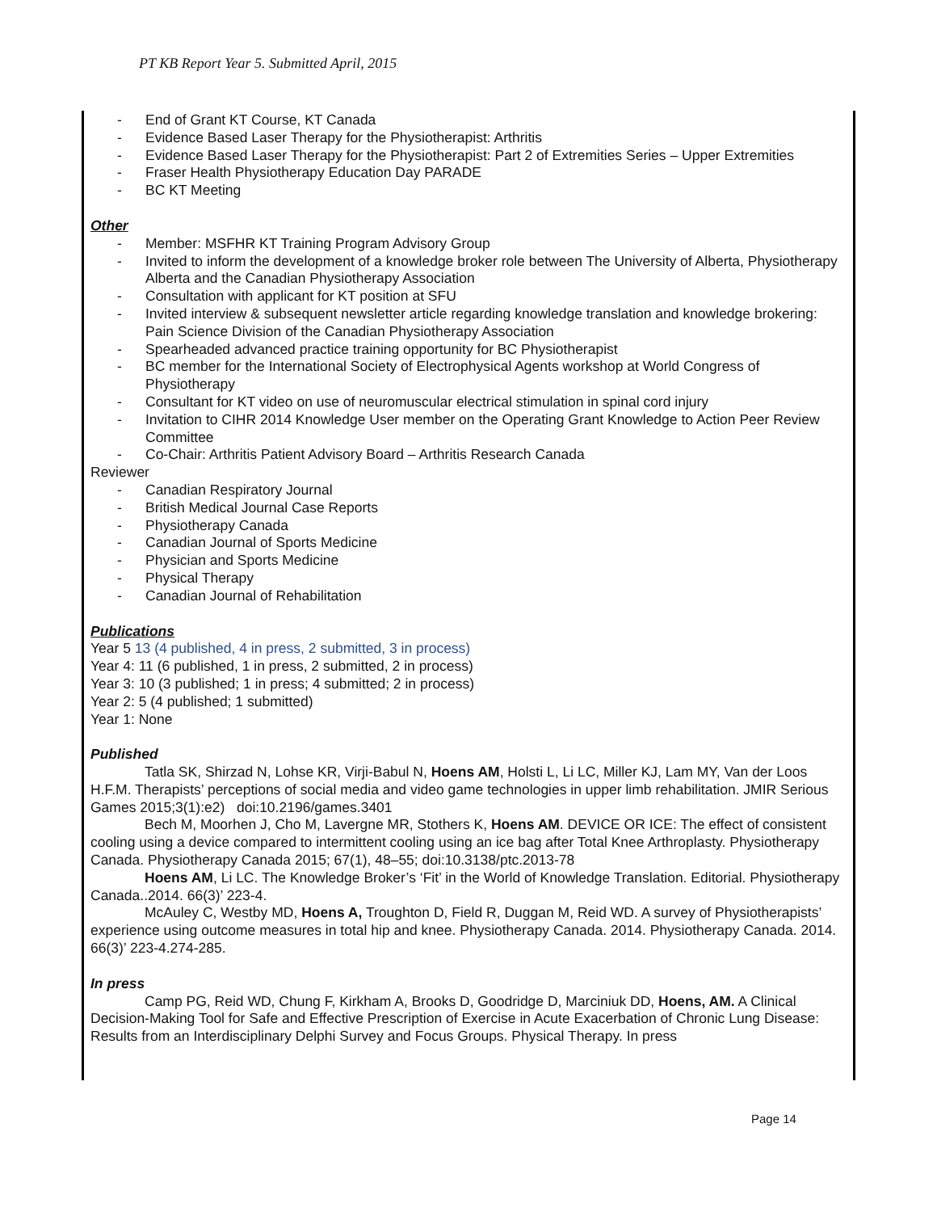PT KB Report Year 5. Submitted April, 2015
- End of Grant KT Course, KT Canada
- Evidence Based Laser Therapy for the Physiotherapist: Arthritis
- Evidence Based Laser Therapy for the Physiotherapist: Part 2 of Extremities Series – Upper Extremities
- Fraser Health Physiotherapy Education Day PARADE
- BC KT Meeting
Other
- Member: MSFHR KT Training Program Advisory Group
- Invited to inform the development of a knowledge broker role between The University of Alberta, Physiotherapy Alberta and the Canadian Physiotherapy Association
- Consultation with applicant for KT position at SFU
- Invited interview & subsequent newsletter article regarding knowledge translation and knowledge brokering: Pain Science Division of the Canadian Physiotherapy Association
- Spearheaded advanced practice training opportunity for BC Physiotherapist
- BC member for the International Society of Electrophysical Agents workshop at World Congress of Physiotherapy
- Consultant for KT video on use of neuromuscular electrical stimulation in spinal cord injury
- Invitation to CIHR 2014 Knowledge User member on the Operating Grant Knowledge to Action Peer Review Committee
- Co-Chair: Arthritis Patient Advisory Board – Arthritis Research Canada
Reviewer
- Canadian Respiratory Journal
- British Medical Journal Case Reports
- Physiotherapy Canada
- Canadian Journal of Sports Medicine
- Physician and Sports Medicine
- Physical Therapy
- Canadian Journal of Rehabilitation
Publications
Year 5 13 (4 published, 4 in press, 2 submitted, 3 in process)
Year 4: 11 (6 published, 1 in press, 2 submitted, 2 in process)
Year 3: 10 (3 published; 1 in press; 4 submitted; 2 in process)
Year 2: 5 (4 published; 1 submitted)
Year 1: None
Published
Tatla SK, Shirzad N, Lohse KR, Virji-Babul N, Hoens AM, Holsti L, Li LC, Miller KJ, Lam MY, Van der Loos H.F.M. Therapists’ perceptions of social media and video game technologies in upper limb rehabilitation. JMIR Serious Games 2015;3(1):e2) doi:10.2196/games.3401
Bech M, Moorhen J, Cho M, Lavergne MR, Stothers K, Hoens AM. DEVICE OR ICE: The effect of consistent cooling using a device compared to intermittent cooling using an ice bag after Total Knee Arthroplasty. Physiotherapy Canada. Physiotherapy Canada 2015; 67(1), 48–55; doi:10.3138/ptc.2013-78
Hoens AM, Li LC. The Knowledge Broker’s ‘Fit’ in the World of Knowledge Translation. Editorial. Physiotherapy Canada..2014. 66(3)’ 223-4.
McAuley C, Westby MD, Hoens A, Troughton D, Field R, Duggan M, Reid WD. A survey of Physiotherapists’ experience using outcome measures in total hip and knee. Physiotherapy Canada. 2014. Physiotherapy Canada. 2014. 66(3)’ 223-4.274-285.
In press
Camp PG, Reid WD, Chung F, Kirkham A, Brooks D, Goodridge D, Marciniuk DD, Hoens, AM. A Clinical Decision-Making Tool for Safe and Effective Prescription of Exercise in Acute Exacerbation of Chronic Lung Disease: Results from an Interdisciplinary Delphi Survey and Focus Groups. Physical Therapy. In press
Page 14